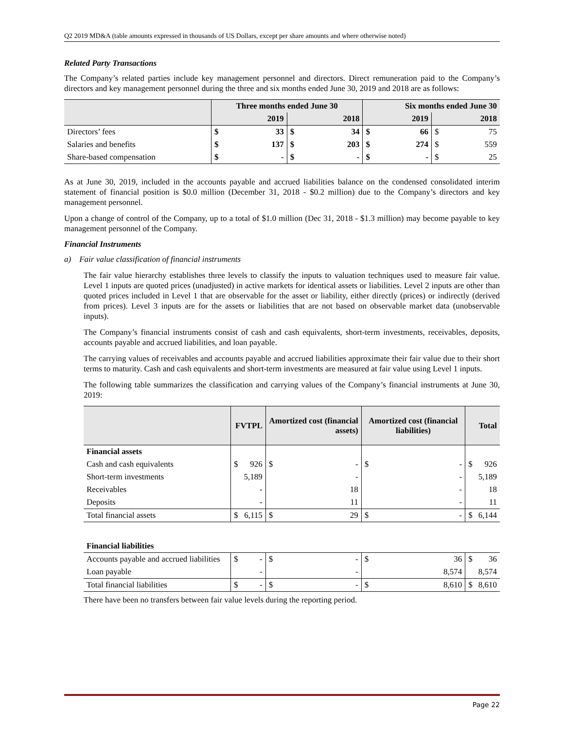Q2 2019 MD&A (table amounts expressed in thousands of US Dollars, except per share amounts and where otherwise noted)
Related Party Transactions
The Company’s related parties include key management personnel and directors. Direct remuneration paid to the Company’s directors and key management personnel during the three and six months ended June 30, 2019 and 2018 are as follows:
| | Three months ended June 30 | | | | Six months ended June 30 | | | |
| --- | --- | --- | --- | --- | --- | --- | --- | --- |
| | 2019 | | 2018 | | 2019 | | 2018 | |
| Directors’ fees | $ | 33 | $ | 34 | $ | 66 | $ | 75 |
| Salaries and benefits | $ | 137 | $ | 203 | $ | 274 | $ | 559 |
| Share-based compensation | $ | - | $ | - | $ | - | $ | 25 |
As at June 30, 2019, included in the accounts payable and accrued liabilities balance on the condensed consolidated interim statement of financial position is $0.0 million (December 31, 2018 - $0.2 million) due to the Company’s directors and key management personnel.
Upon a change of control of the Company, up to a total of $1.0 million (Dec 31, 2018 - $1.3 million) may become payable to key management personnel of the Company.
Financial Instruments
a) Fair value classification of financial instruments
The fair value hierarchy establishes three levels to classify the inputs to valuation techniques used to measure fair value. Level 1 inputs are quoted prices (unadjusted) in active markets for identical assets or liabilities. Level 2 inputs are other than quoted prices included in Level 1 that are observable for the asset or liability, either directly (prices) or indirectly (derived from prices). Level 3 inputs are for the assets or liabilities that are not based on observable market data (unobservable inputs).
The Company’s financial instruments consist of cash and cash equivalents, short-term investments, receivables, deposits, accounts payable and accrued liabilities, and loan payable.
The carrying values of receivables and accounts payable and accrued liabilities approximate their fair value due to their short terms to maturity. Cash and cash equivalents and short-term investments are measured at fair value using Level 1 inputs.
The following table summarizes the classification and carrying values of the Company’s financial instruments at June 30, 2019:
| | FVTPL | | Amortized cost (financial assets) | | Amortized cost (financial liabilities) | | Total | |
| --- | --- | --- | --- | --- | --- | --- | --- | --- |
| Financial assets | | | | | | | | |
| Cash and cash equivalents | $ | 926 | $ | - | $ | - | $ | 926 |
| Short-term investments | | 5,189 | | - | | - | | 5,189 |
| Receivables | | - | | 18 | | - | | 18 |
| Deposits | | - | | 11 | | - | | 11 |
| Total financial assets | $ | 6,115 | $ | 29 | $ | - | $ | 6,144 |
| Financial liabilities | | | | | | | | |
| Accounts payable and accrued liabilities | $ | - | $ | - | $ | 36 | $ | 36 |
| Loan payable | | - | | - | | 8,574 | | 8,574 |
| Total financial liabilities | $ | - | $ | - | $ | 8,610 | $ | 8,610 |
There have been no transfers between fair value levels during the reporting period.
Page 22